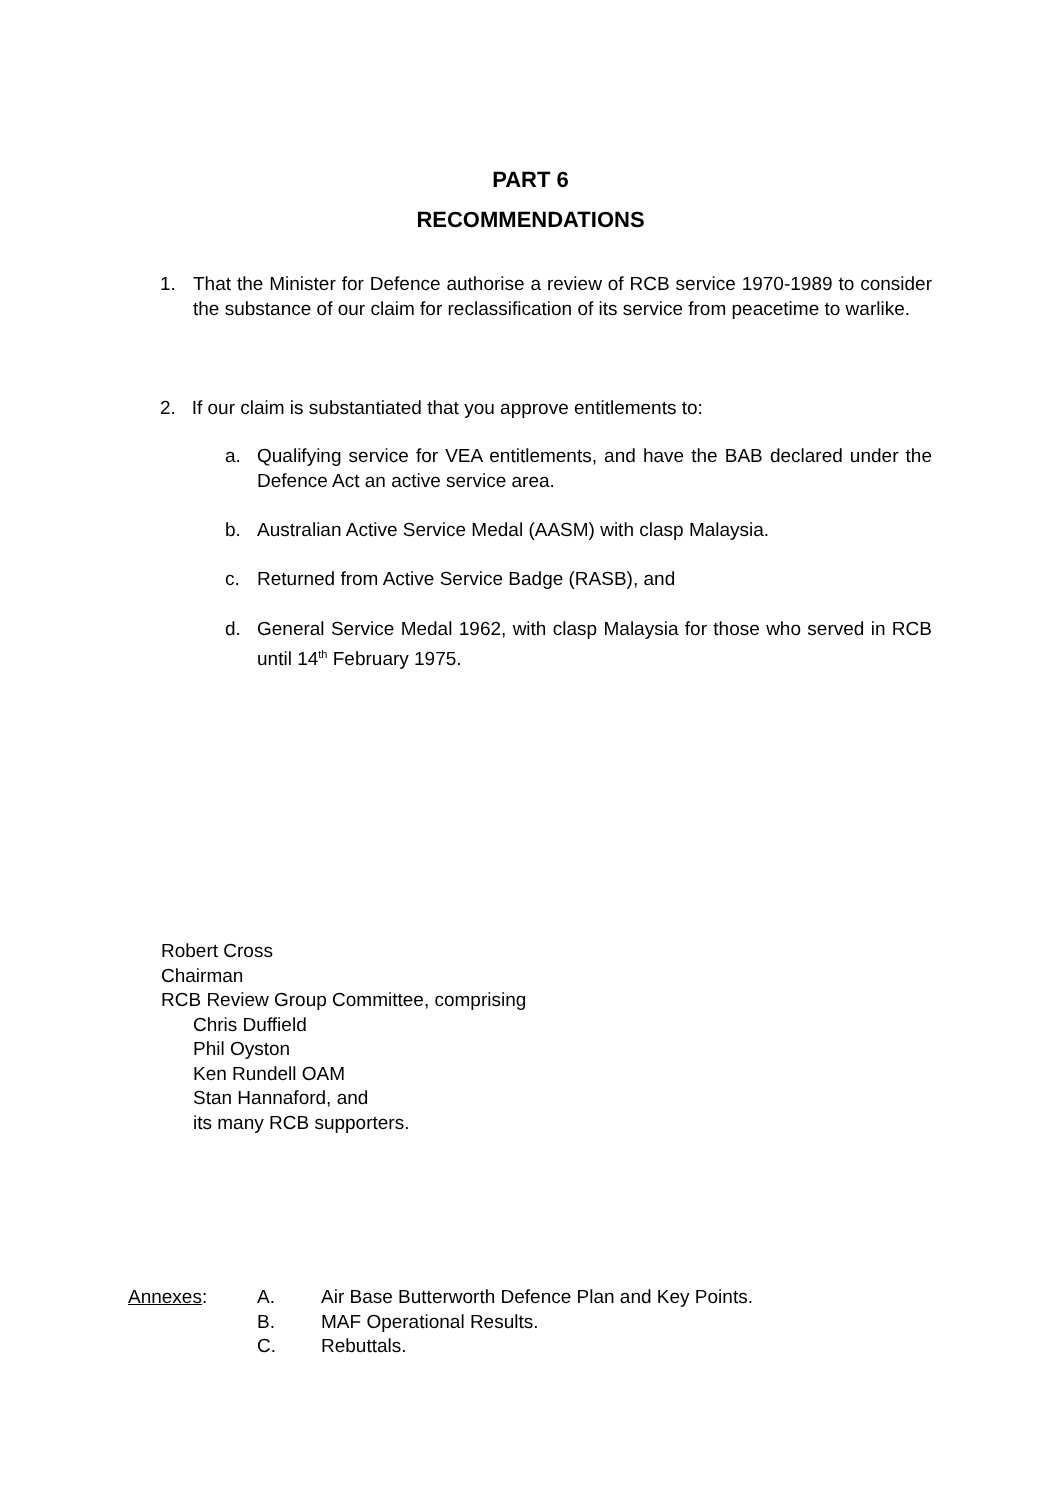PART 6
RECOMMENDATIONS
1. That the Minister for Defence authorise a review of RCB service 1970-1989 to consider the substance of our claim for reclassification of its service from peacetime to warlike.
2. If our claim is substantiated that you approve entitlements to:
a. Qualifying service for VEA entitlements, and have the BAB declared under the Defence Act an active service area.
b. Australian Active Service Medal (AASM) with clasp Malaysia.
c. Returned from Active Service Badge (RASB), and
d. General Service Medal 1962, with clasp Malaysia for those who served in RCB until 14<sup>th</sup> February 1975.
Robert Cross
Chairman
RCB Review Group Committee, comprising
Chris Duffield
Phil Oyston
Ken Rundell OAM
Stan Hannaford, and
its many RCB supporters.
| Annexes : | A. | Air Base Butterworth Defence Plan and Key Points. |
| | B. | MAF Operational Results. |
| | C. | Rebuttals. |